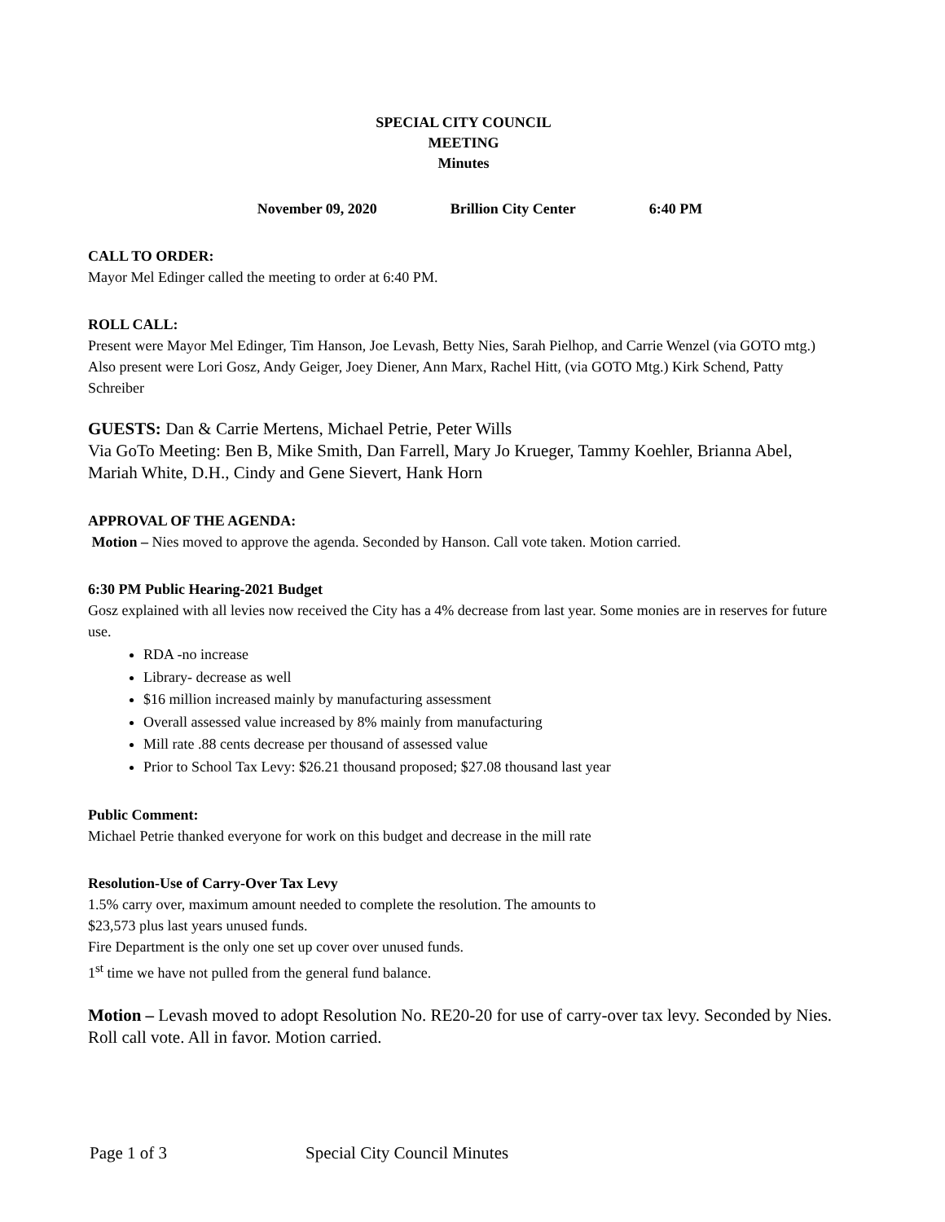SPECIAL CITY COUNCIL
MEETING
Minutes
November 09, 2020 Brillion City Center 6:40 PM
CALL TO ORDER:
Mayor Mel Edinger called the meeting to order at 6:40 PM.
ROLL CALL:
Present were Mayor Mel Edinger, Tim Hanson, Joe Levash, Betty Nies, Sarah Pielhop, and Carrie Wenzel (via GOTO mtg.) Also present were Lori Gosz, Andy Geiger, Joey Diener, Ann Marx, Rachel Hitt, (via GOTO Mtg.) Kirk Schend, Patty Schreiber
GUESTS: Dan & Carrie Mertens, Michael Petrie, Peter Wills
Via GoTo Meeting: Ben B, Mike Smith, Dan Farrell, Mary Jo Krueger, Tammy Koehler, Brianna Abel, Mariah White, D.H., Cindy and Gene Sievert, Hank Horn
APPROVAL OF THE AGENDA:
Motion – Nies moved to approve the agenda. Seconded by Hanson. Call vote taken. Motion carried.
6:30 PM Public Hearing-2021 Budget
Gosz explained with all levies now received the City has a 4% decrease from last year. Some monies are in reserves for future use.
RDA -no increase
Library- decrease as well
$16 million increased mainly by manufacturing assessment
Overall assessed value increased by 8% mainly from manufacturing
Mill rate .88 cents decrease per thousand of assessed value
Prior to School Tax Levy: $26.21 thousand proposed; $27.08 thousand last year
Public Comment:
Michael Petrie thanked everyone for work on this budget and decrease in the mill rate
Resolution-Use of Carry-Over Tax Levy
1.5% carry over, maximum amount needed to complete the resolution. The amounts to
$23,573 plus last years unused funds.
Fire Department is the only one set up cover over unused funds.
1<sup>st</sup> time we have not pulled from the general fund balance.
Motion – Levash moved to adopt Resolution No. RE20-20 for use of carry-over tax levy. Seconded by Nies. Roll call vote. All in favor. Motion carried.
Page 1 of 3 Special City Council Minutes